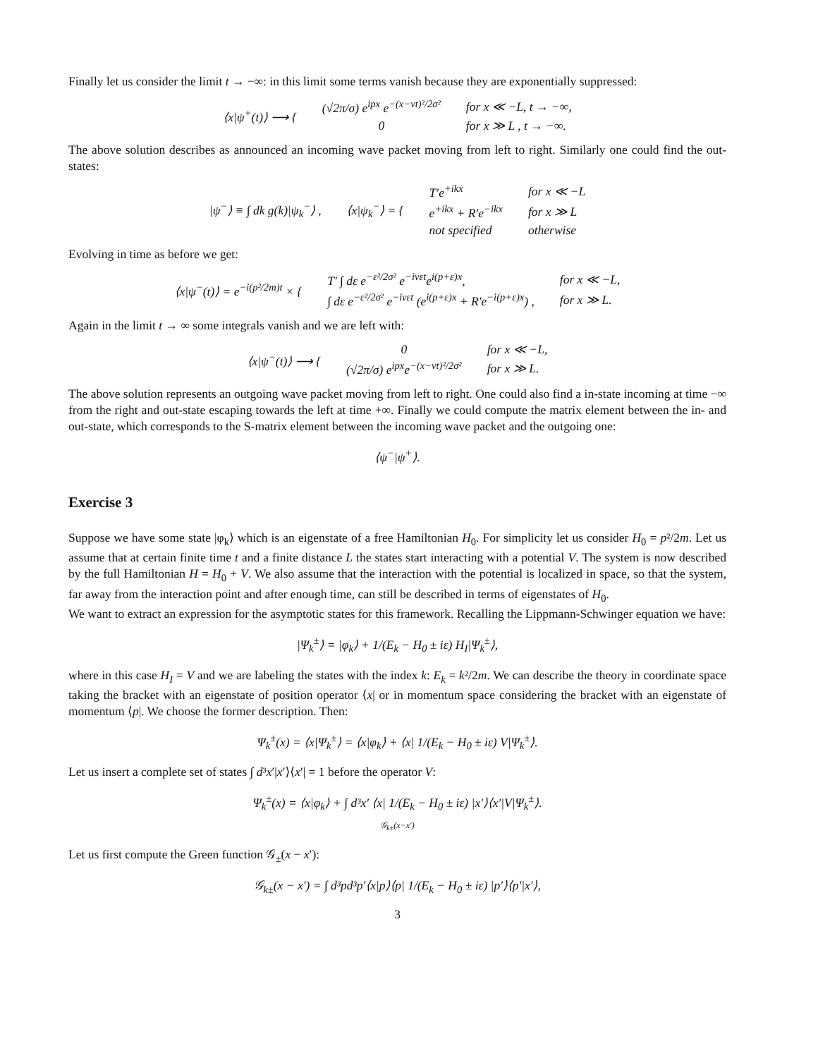Finally let us consider the limit t → −∞: in this limit some terms vanish because they are exponentially suppressed:
| ⟨x/ψ<sup>+</sup>(t)⟩ ⟶ { | (√2π/σ) e<sup>ipx</sup> e<sup>−(x−vt)²/2σ²</sup> | for x ≪ −L, t → −∞, |
| | 0 | for x ≫ L , t → −∞. |
The above solution describes as announced an incoming wave packet moving from left to right. Similarly one could find the out-states:
| /ψ<sup>−</sup>⟩ ≡ ∫ dk g(k)/ψ<sub>k</sub><sup>−</sup>⟩ , | ⟨x/ψ<sub>k</sub><sup>−</sup>⟩ = { | T′e<sup>+ikx</sup> | for x ≪ −L |
| | | e<sup>+ikx</sup> + R′e<sup>−ikx</sup> | for x ≫ L |
| | | not specified | otherwise |
Evolving in time as before we get:
| ⟨x/ψ<sup>−</sup>(t)⟩ = e<sup>−i(p²/2m)t</sup> × { | T′ ∫ dε e<sup>−ε²/2σ²</sup> e<sup>−ivεt</sup>e<sup>i(p+ε)x</sup>, | for x ≪ −L, |
| | ∫ dε e<sup>−ε²/2σ²</sup> e<sup>−ivεt</sup> (e<sup>i(p+ε)x</sup> + R′e<sup>−i(p+ε)x</sup>) , | for x ≫ L. |
Again in the limit t → ∞ some integrals vanish and we are left with:
| ⟨x/ψ<sup>−</sup>(t)⟩ ⟶ { | 0 | for x ≪ −L, |
| | (√2π/σ) e<sup>ipx</sup>e<sup>−(x−vt)²/2σ²</sup> | for x ≫ L. |
The above solution represents an outgoing wave packet moving from left to right. One could also find a in-state incoming at time −∞ from the right and out-state escaping towards the left at time +∞. Finally we could compute the matrix element between the in- and out-state, which corresponds to the S-matrix element between the incoming wave packet and the outgoing one:
⟨ψ<sup>−</sup>|ψ<sup>+</sup>⟩.
Exercise 3
Suppose we have some state |φ<sub>k</sub>⟩ which is an eigenstate of a free Hamiltonian H<sub>0</sub>. For simplicity let us consider H<sub>0</sub> = p²/2m. Let us assume that at certain finite time t and a finite distance L the states start interacting with a potential V. The system is now described by the full Hamiltonian H = H<sub>0</sub> + V. We also assume that the interaction with the potential is localized in space, so that the system, far away from the interaction point and after enough time, can still be described in terms of eigenstates of H<sub>0</sub>.
We want to extract an expression for the asymptotic states for this framework. Recalling the Lippmann-Schwinger equation we have:
|Ψ<sub>k</sub><sup>±</sup>⟩ = |φ<sub>k</sub>⟩ + 1/(E<sub>k</sub> − H<sub>0</sub> ± iε) H<sub>I</sub>|Ψ<sub>k</sub><sup>±</sup>⟩,
where in this case H<sub>I</sub> = V and we are labeling the states with the index k: E<sub>k</sub> = k²/2m. We can describe the theory in coordinate space taking the bracket with an eigenstate of position operator ⟨x| or in momentum space considering the bracket with an eigenstate of momentum ⟨p|. We choose the former description. Then:
Ψ<sub>k</sub><sup>±</sup>(x) = ⟨x|Ψ<sub>k</sub><sup>±</sup>⟩ = ⟨x|φ<sub>k</sub>⟩ + ⟨x| 1/(E<sub>k</sub> − H<sub>0</sub> ± iε) V|Ψ<sub>k</sub><sup>±</sup>⟩.
Let us insert a complete set of states ∫ d³x′|x′⟩⟨x′| = 1 before the operator V:
Ψ<sub>k</sub><sup>±</sup>(x) = ⟨x|φ<sub>k</sub>⟩ + ∫ d³x′ ⟨x| 1/(E<sub>k</sub> − H<sub>0</sub> ± iε) |x′⟩⟨x′|V|Ψ<sub>k</sub><sup>±</sup>⟩.
𝒢<sub>k±</sub>(x−x′)
Let us first compute the Green function 𝒢<sub>±</sub>(x − x′):
𝒢<sub>k±</sub>(x − x′) = ∫ d³pd³p′⟨x|p⟩⟨p| 1/(E<sub>k</sub> − H<sub>0</sub> ± iε) |p′⟩⟨p′|x′⟩,
3